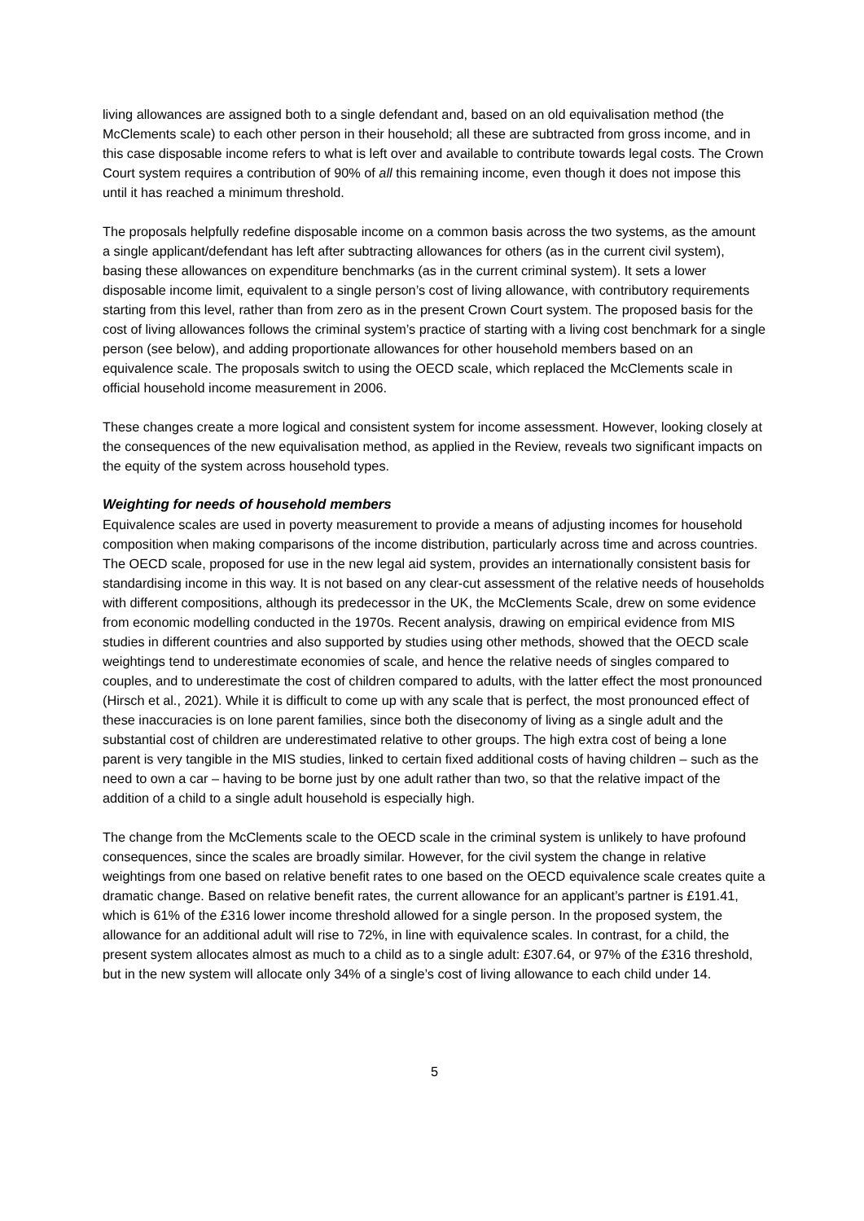living allowances are assigned both to a single defendant and, based on an old equivalisation method (the McClements scale) to each other person in their household; all these are subtracted from gross income, and in this case disposable income refers to what is left over and available to contribute towards legal costs. The Crown Court system requires a contribution of 90% of all this remaining income, even though it does not impose this until it has reached a minimum threshold.
The proposals helpfully redefine disposable income on a common basis across the two systems, as the amount a single applicant/defendant has left after subtracting allowances for others (as in the current civil system), basing these allowances on expenditure benchmarks (as in the current criminal system). It sets a lower disposable income limit, equivalent to a single person’s cost of living allowance, with contributory requirements starting from this level, rather than from zero as in the present Crown Court system. The proposed basis for the cost of living allowances follows the criminal system’s practice of starting with a living cost benchmark for a single person (see below), and adding proportionate allowances for other household members based on an equivalence scale. The proposals switch to using the OECD scale, which replaced the McClements scale in official household income measurement in 2006.
These changes create a more logical and consistent system for income assessment. However, looking closely at the consequences of the new equivalisation method, as applied in the Review, reveals two significant impacts on the equity of the system across household types.
Weighting for needs of household members
Equivalence scales are used in poverty measurement to provide a means of adjusting incomes for household composition when making comparisons of the income distribution, particularly across time and across countries. The OECD scale, proposed for use in the new legal aid system, provides an internationally consistent basis for standardising income in this way. It is not based on any clear-cut assessment of the relative needs of households with different compositions, although its predecessor in the UK, the McClements Scale, drew on some evidence from economic modelling conducted in the 1970s. Recent analysis, drawing on empirical evidence from MIS studies in different countries and also supported by studies using other methods, showed that the OECD scale weightings tend to underestimate economies of scale, and hence the relative needs of singles compared to couples, and to underestimate the cost of children compared to adults, with the latter effect the most pronounced (Hirsch et al., 2021). While it is difficult to come up with any scale that is perfect, the most pronounced effect of these inaccuracies is on lone parent families, since both the diseconomy of living as a single adult and the substantial cost of children are underestimated relative to other groups. The high extra cost of being a lone parent is very tangible in the MIS studies, linked to certain fixed additional costs of having children – such as the need to own a car – having to be borne just by one adult rather than two, so that the relative impact of the addition of a child to a single adult household is especially high.
The change from the McClements scale to the OECD scale in the criminal system is unlikely to have profound consequences, since the scales are broadly similar. However, for the civil system the change in relative weightings from one based on relative benefit rates to one based on the OECD equivalence scale creates quite a dramatic change. Based on relative benefit rates, the current allowance for an applicant’s partner is £191.41, which is 61% of the £316 lower income threshold allowed for a single person. In the proposed system, the allowance for an additional adult will rise to 72%, in line with equivalence scales. In contrast, for a child, the present system allocates almost as much to a child as to a single adult: £307.64, or 97% of the £316 threshold, but in the new system will allocate only 34% of a single’s cost of living allowance to each child under 14.
5